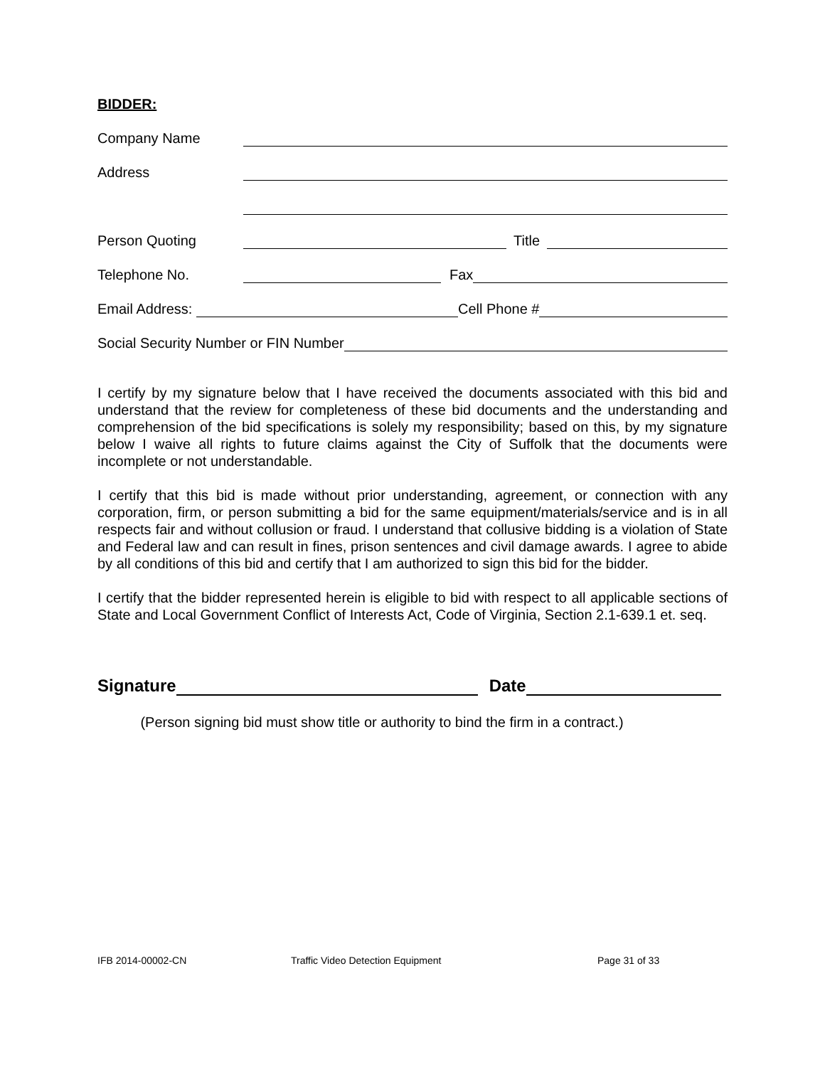BIDDER:
Company Name
Address
Person Quoting Title
Telephone No. Fax
Email Address: Cell Phone #
Social Security Number or FIN Number
I certify by my signature below that I have received the documents associated with this bid and understand that the review for completeness of these bid documents and the understanding and comprehension of the bid specifications is solely my responsibility; based on this, by my signature below I waive all rights to future claims against the City of Suffolk that the documents were incomplete or not understandable.
I certify that this bid is made without prior understanding, agreement, or connection with any corporation, firm, or person submitting a bid for the same equipment/materials/service and is in all respects fair and without collusion or fraud. I understand that collusive bidding is a violation of State and Federal law and can result in fines, prison sentences and civil damage awards. I agree to abide by all conditions of this bid and certify that I am authorized to sign this bid for the bidder.
I certify that the bidder represented herein is eligible to bid with respect to all applicable sections of State and Local Government Conflict of Interests Act, Code of Virginia, Section 2.1-639.1 et. seq.
Signature Date
(Person signing bid must show title or authority to bind the firm in a contract.)
IFB 2014-00002-CN Traffic Video Detection Equipment Page 31 of 33